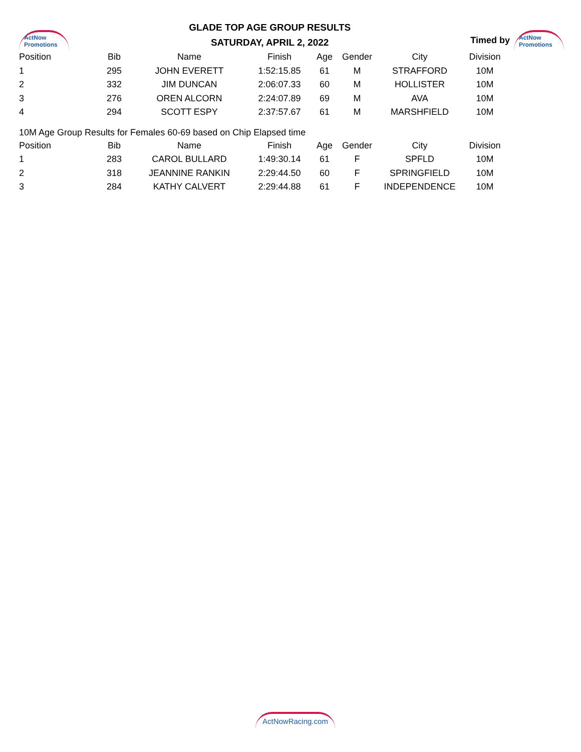ActNow Promotions
GLADE TOP AGE GROUP RESULTS
SATURDAY, APRIL 2, 2022
Timed by ActNow Promotions
| Position | Bib | Name | Finish | Age | Gender | City | Division |
| --- | --- | --- | --- | --- | --- | --- | --- |
| 1 | 295 | JOHN EVERETT | 1:52:15.85 | 61 | M | STRAFFORD | 10M |
| 2 | 332 | JIM DUNCAN | 2:06:07.33 | 60 | M | HOLLISTER | 10M |
| 3 | 276 | OREN ALCORN | 2:24:07.89 | 69 | M | AVA | 10M |
| 4 | 294 | SCOTT ESPY | 2:37:57.67 | 61 | M | MARSHFIELD | 10M |
10M Age Group Results for Females 60-69 based on Chip Elapsed time
| Position | Bib | Name | Finish | Age | Gender | City | Division |
| --- | --- | --- | --- | --- | --- | --- | --- |
| 1 | 283 | CAROL BULLARD | 1:49:30.14 | 61 | F | SPFLD | 10M |
| 2 | 318 | JEANNINE RANKIN | 2:29:44.50 | 60 | F | SPRINGFIELD | 10M |
| 3 | 284 | KATHY CALVERT | 2:29:44.88 | 61 | F | INDEPENDENCE | 10M |
ActNowRacing.com